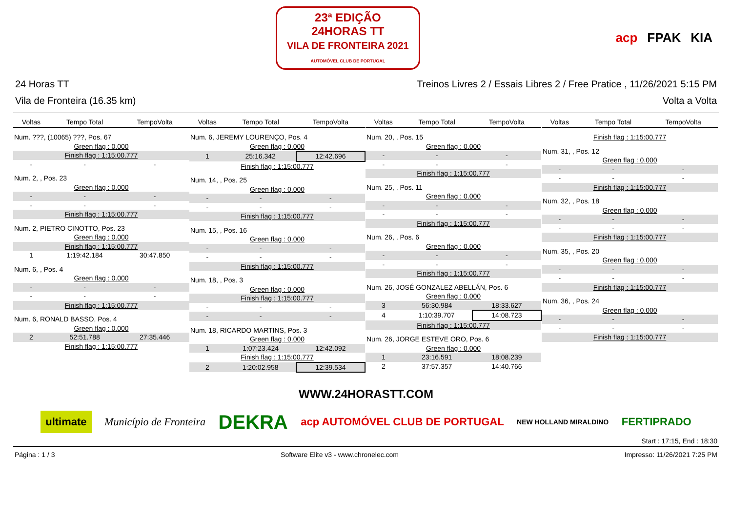23ª EDIÇÃO
24HORAS TT
VILA DE FRONTEIRA 2021
AUTOMÓVEL CLUB DE PORTUGAL
acp FPAK KIA
24 Horas TT Treinos Livres 2 / Essais Libres 2 / Free Pratice , 11/26/2021 5:15 PM
Vila de Fronteira (16.35 km) Volta a Volta
| Voltas | Tempo Total | TempoVolta |
| --- | --- | --- |
| Num. ???, (10065) ???, Pos. 67 | | |
| Green flag : 0.000 | | |
| Finish flag : 1:15:00.777 | | |
| - | - | - |
| Num. 2, , Pos. 23 | | |
| Green flag : 0.000 | | |
| - | - | - |
| - | - | - |
| Finish flag : 1:15:00.777 | | |
| Num. 2, PIETRO CINOTTO, Pos. 23 | | |
| Green flag : 0.000 | | |
| Finish flag : 1:15:00.777 | | |
| 1 | 1:19:42.184 | 30:47.850 |
| Num. 6, , Pos. 4 | | |
| Green flag : 0.000 | | |
| - | - | - |
| - | - | - |
| Finish flag : 1:15:00.777 | | |
| Num. 6, RONALD BASSO, Pos. 4 | | |
| Green flag : 0.000 | | |
| 2 | 52:51.788 | 27:35.446 |
| Finish flag : 1:15:00.777 | | |
| Voltas | Tempo Total | TempoVolta |
| --- | --- | --- |
| Num. 6, JEREMY LOURENÇO, Pos. 4 | | |
| Green flag : 0.000 | | |
| 1 | 25:16.342 | 12:42.696 |
| Finish flag : 1:15:00.777 | | |
| Num. 14, , Pos. 25 | | |
| Green flag : 0.000 | | |
| - | - | - |
| - | - | - |
| Finish flag : 1:15:00.777 | | |
| Num. 15, , Pos. 16 | | |
| Green flag : 0.000 | | |
| - | - | - |
| - | - | - |
| Finish flag : 1:15:00.777 | | |
| Num. 18, , Pos. 3 | | |
| Green flag : 0.000 | | |
| Finish flag : 1:15:00.777 | | |
| - | - | - |
| - | - | - |
| Num. 18, RICARDO MARTINS, Pos. 3 | | |
| Green flag : 0.000 | | |
| 1 | 1:07:23.424 | 12:42.092 |
| Finish flag : 1:15:00.777 | | |
| 2 | 1:20:02.958 | 12:39.534 |
| Voltas | Tempo Total | TempoVolta |
| --- | --- | --- |
| Num. 20, , Pos. 15 | | |
| Green flag : 0.000 | | |
| - | - | - |
| - | - | - |
| Finish flag : 1:15:00.777 | | |
| Num. 25, , Pos. 11 | | |
| Green flag : 0.000 | | |
| - | - | - |
| - | - | - |
| Finish flag : 1:15:00.777 | | |
| Num. 26, , Pos. 6 | | |
| Green flag : 0.000 | | |
| - | - | - |
| - | - | - |
| Finish flag : 1:15:00.777 | | |
| Num. 26, JOSÉ GONZALEZ ABELLÁN, Pos. 6 | | |
| Green flag : 0.000 | | |
| 3 | 56:30.984 | 18:33.627 |
| 4 | 1:10:39.707 | 14:08.723 |
| Finish flag : 1:15:00.777 | | |
| Num. 26, JORGE ESTEVE ORO, Pos. 6 | | |
| Green flag : 0.000 | | |
| 1 | 23:16.591 | 18:08.239 |
| 2 | 37:57.357 | 14:40.766 |
| Voltas | Tempo Total | TempoVolta |
| --- | --- | --- |
| Finish flag : 1:15:00.777 | | |
| Num. 31, , Pos. 12 | | |
| Green flag : 0.000 | | |
| - | - | - |
| - | - | - |
| Finish flag : 1:15:00.777 | | |
| Num. 32, , Pos. 18 | | |
| Green flag : 0.000 | | |
| - | - | - |
| - | - | - |
| Finish flag : 1:15:00.777 | | |
| Num. 35, , Pos. 20 | | |
| Green flag : 0.000 | | |
| - | - | - |
| - | - | - |
| Finish flag : 1:15:00.777 | | |
| Num. 36, , Pos. 24 | | |
| Green flag : 0.000 | | |
| - | - | - |
| - | - | - |
| Finish flag : 1:15:00.777 | | |
WWW.24HORASTT.COM
ultimate Município de Fronteira DEKRA acp AUTOMÓVEL CLUB DE PORTUGAL NEW HOLLAND MIRALDINO FERTIPRADO
Start : 17:15, End : 18:30
Página : 1 / 3 Software Elite v3 - www.chronelec.com Impresso: 11/26/2021 7:25 PM